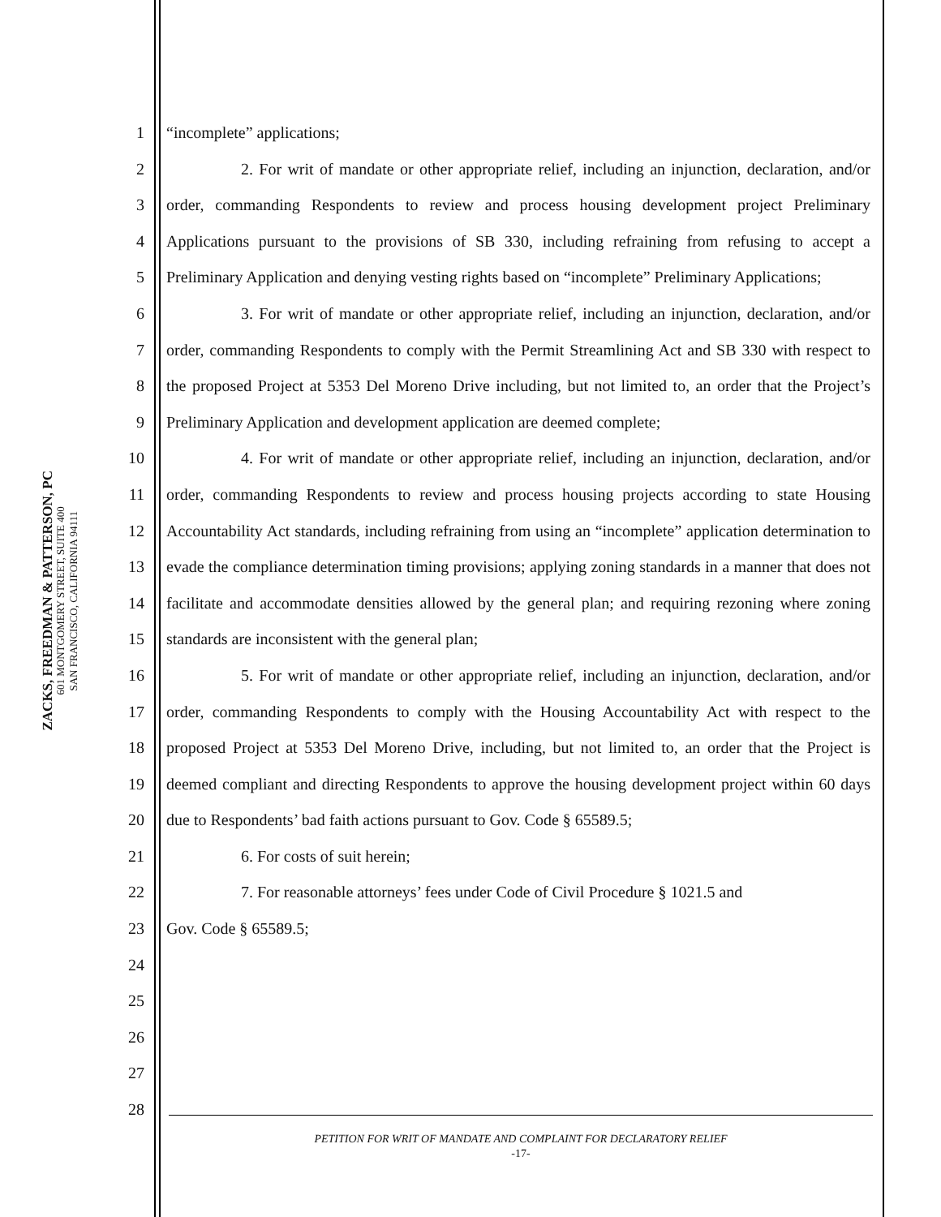ZACKS, FREEDMAN & PATTERSON, PC
601 MONTGOMERY STREET, SUITE 400
SAN FRANCISCO, CALIFORNIA 94111
1
2
3
4
5
6
7
8
9
10
11
12
13
14
15
16
17
18
19
20
21
22
23
24
25
26
27
28
“incomplete” applications;
2. For writ of mandate or other appropriate relief, including an injunction, declaration, and/or order, commanding Respondents to review and process housing development project Preliminary Applications pursuant to the provisions of SB 330, including refraining from refusing to accept a Preliminary Application and denying vesting rights based on “incomplete” Preliminary Applications;
3. For writ of mandate or other appropriate relief, including an injunction, declaration, and/or order, commanding Respondents to comply with the Permit Streamlining Act and SB 330 with respect to the proposed Project at 5353 Del Moreno Drive including, but not limited to, an order that the Project’s Preliminary Application and development application are deemed complete;
4. For writ of mandate or other appropriate relief, including an injunction, declaration, and/or order, commanding Respondents to review and process housing projects according to state Housing Accountability Act standards, including refraining from using an “incomplete” application determination to evade the compliance determination timing provisions; applying zoning standards in a manner that does not facilitate and accommodate densities allowed by the general plan; and requiring rezoning where zoning standards are inconsistent with the general plan;
5. For writ of mandate or other appropriate relief, including an injunction, declaration, and/or order, commanding Respondents to comply with the Housing Accountability Act with respect to the proposed Project at 5353 Del Moreno Drive, including, but not limited to, an order that the Project is deemed compliant and directing Respondents to approve the housing development project within 60 days due to Respondents’ bad faith actions pursuant to Gov. Code § 65589.5;
6. For costs of suit herein;
7. For reasonable attorneys’ fees under Code of Civil Procedure § 1021.5 and
Gov. Code § 65589.5;
PETITION FOR WRIT OF MANDATE AND COMPLAINT FOR DECLARATORY RELIEF
-17-